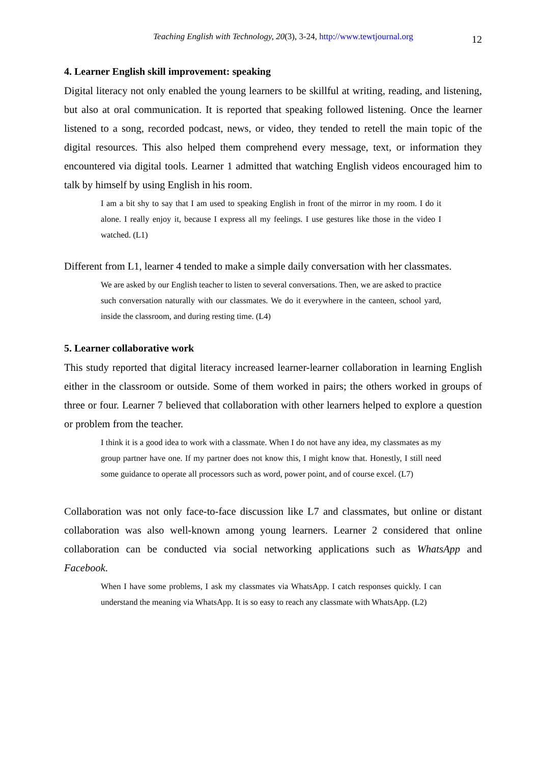Teaching English with Technology, 20(3), 3-24, http://www.tewtjournal.org 12
4. Learner English skill improvement: speaking
Digital literacy not only enabled the young learners to be skillful at writing, reading, and listening, but also at oral communication. It is reported that speaking followed listening. Once the learner listened to a song, recorded podcast, news, or video, they tended to retell the main topic of the digital resources. This also helped them comprehend every message, text, or information they encountered via digital tools. Learner 1 admitted that watching English videos encouraged him to talk by himself by using English in his room.
I am a bit shy to say that I am used to speaking English in front of the mirror in my room. I do it alone. I really enjoy it, because I express all my feelings. I use gestures like those in the video I watched. (L1)
Different from L1, learner 4 tended to make a simple daily conversation with her classmates.
We are asked by our English teacher to listen to several conversations. Then, we are asked to practice such conversation naturally with our classmates. We do it everywhere in the canteen, school yard, inside the classroom, and during resting time. (L4)
5. Learner collaborative work
This study reported that digital literacy increased learner-learner collaboration in learning English either in the classroom or outside. Some of them worked in pairs; the others worked in groups of three or four. Learner 7 believed that collaboration with other learners helped to explore a question or problem from the teacher.
I think it is a good idea to work with a classmate. When I do not have any idea, my classmates as my group partner have one. If my partner does not know this, I might know that. Honestly, I still need some guidance to operate all processors such as word, power point, and of course excel. (L7)
Collaboration was not only face-to-face discussion like L7 and classmates, but online or distant collaboration was also well-known among young learners. Learner 2 considered that online collaboration can be conducted via social networking applications such as WhatsApp and Facebook.
When I have some problems, I ask my classmates via WhatsApp. I catch responses quickly. I can understand the meaning via WhatsApp. It is so easy to reach any classmate with WhatsApp. (L2)